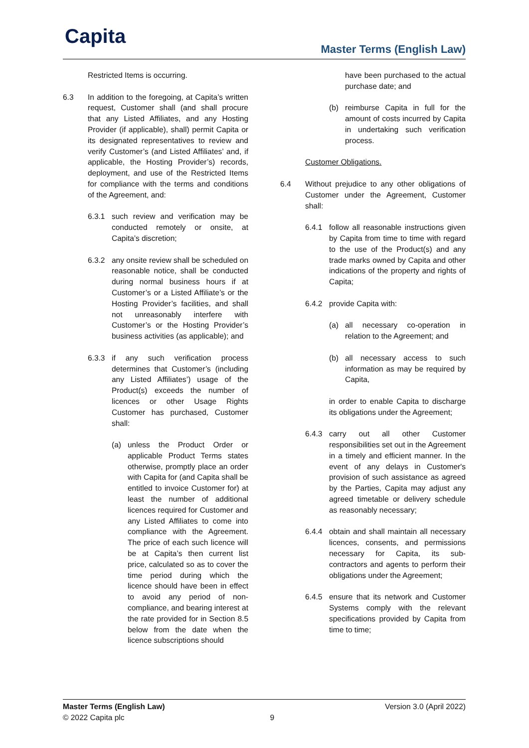Capita Master Terms (English Law)
Restricted Items is occurring.
6.3 In addition to the foregoing, at Capita’s written request, Customer shall (and shall procure that any Listed Affiliates, and any Hosting Provider (if applicable), shall) permit Capita or its designated representatives to review and verify Customer’s (and Listed Affiliates’ and, if applicable, the Hosting Provider’s) records, deployment, and use of the Restricted Items for compliance with the terms and conditions of the Agreement, and:
6.3.1 such review and verification may be conducted remotely or onsite, at Capita’s discretion;
6.3.2 any onsite review shall be scheduled on reasonable notice, shall be conducted during normal business hours if at Customer’s or a Listed Affiliate’s or the Hosting Provider’s facilities, and shall not unreasonably interfere with Customer’s or the Hosting Provider’s business activities (as applicable); and
6.3.3 if any such verification process determines that Customer’s (including any Listed Affiliates’) usage of the Product(s) exceeds the number of licences or other Usage Rights Customer has purchased, Customer shall:
(a) unless the Product Order or applicable Product Terms states otherwise, promptly place an order with Capita for (and Capita shall be entitled to invoice Customer for) at least the number of additional licences required for Customer and any Listed Affiliates to come into compliance with the Agreement. The price of each such licence will be at Capita’s then current list price, calculated so as to cover the time period during which the licence should have been in effect to avoid any period of non-compliance, and bearing interest at the rate provided for in Section 8.5 below from the date when the licence subscriptions should
have been purchased to the actual purchase date; and
(b) reimburse Capita in full for the amount of costs incurred by Capita in undertaking such verification process.
Customer Obligations.
6.4 Without prejudice to any other obligations of Customer under the Agreement, Customer shall:
6.4.1 follow all reasonable instructions given by Capita from time to time with regard to the use of the Product(s) and any trade marks owned by Capita and other indications of the property and rights of Capita;
6.4.2 provide Capita with:
(a) all necessary co-operation in relation to the Agreement; and
(b) all necessary access to such information as may be required by Capita,
in order to enable Capita to discharge its obligations under the Agreement;
6.4.3 carry out all other Customer responsibilities set out in the Agreement in a timely and efficient manner. In the event of any delays in Customer's provision of such assistance as agreed by the Parties, Capita may adjust any agreed timetable or delivery schedule as reasonably necessary;
6.4.4 obtain and shall maintain all necessary licences, consents, and permissions necessary for Capita, its sub-contractors and agents to perform their obligations under the Agreement;
6.4.5 ensure that its network and Customer Systems comply with the relevant specifications provided by Capita from time to time;
Master Terms (English Law) Version 3.0 (April 2022)
© 2022 Capita plc 9